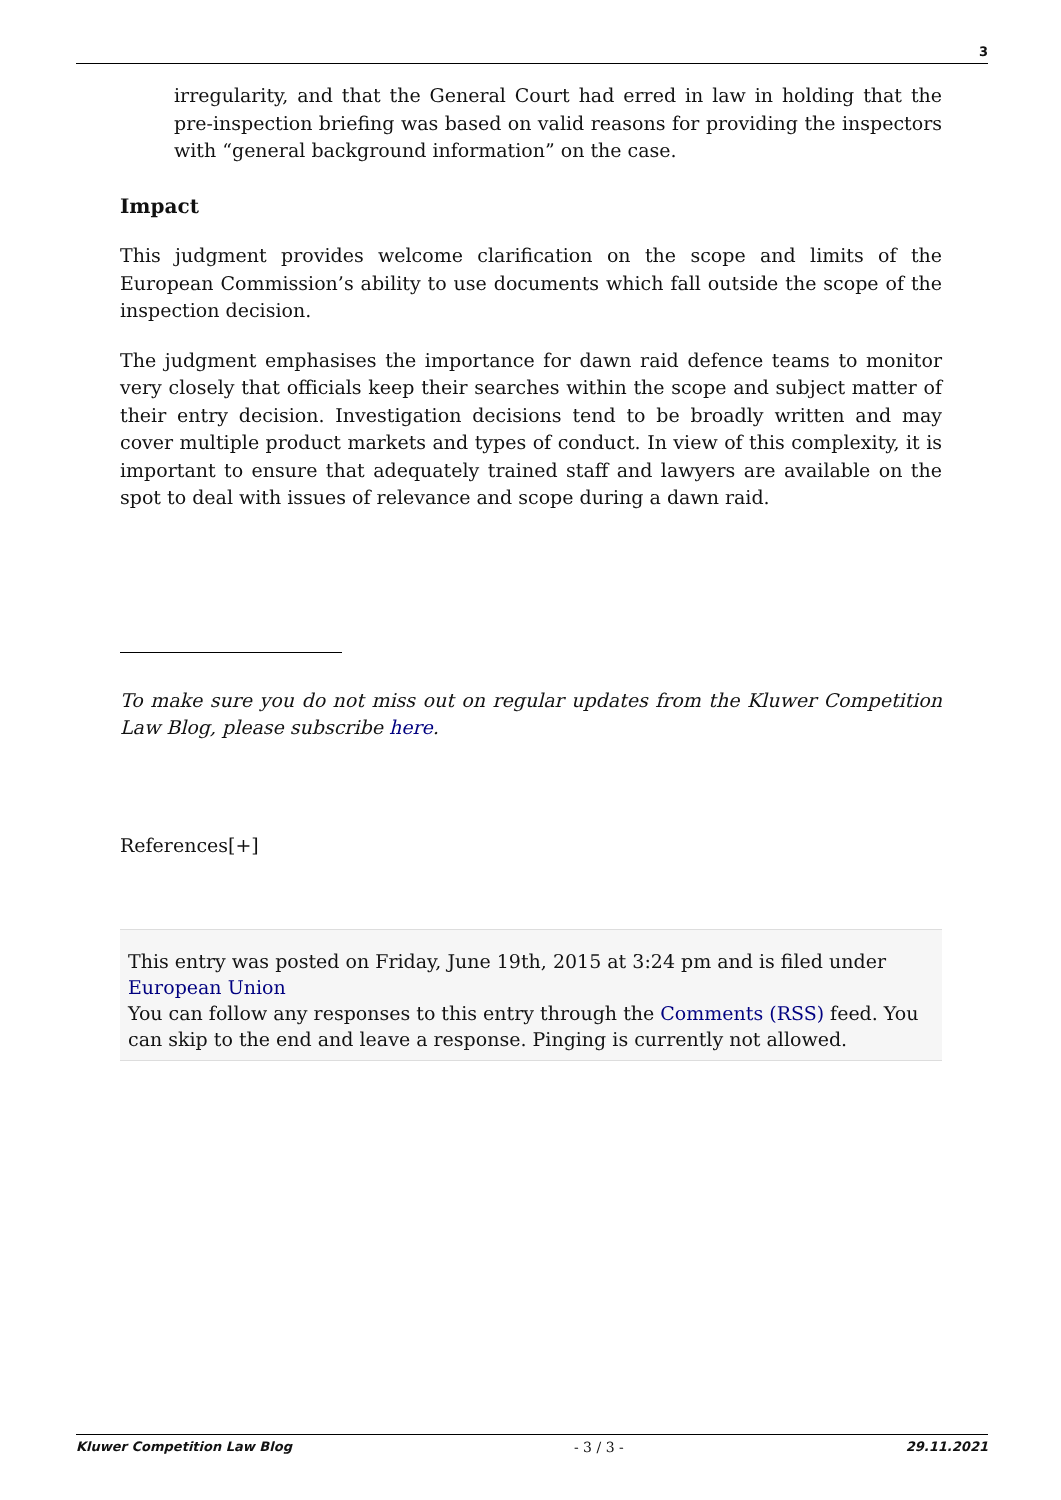3
irregularity, and that the General Court had erred in law in holding that the pre-inspection briefing was based on valid reasons for providing the inspectors with “general background information” on the case.
Impact
This judgment provides welcome clarification on the scope and limits of the European Commission’s ability to use documents which fall outside the scope of the inspection decision.
The judgment emphasises the importance for dawn raid defence teams to monitor very closely that officials keep their searches within the scope and subject matter of their entry decision. Investigation decisions tend to be broadly written and may cover multiple product markets and types of conduct. In view of this complexity, it is important to ensure that adequately trained staff and lawyers are available on the spot to deal with issues of relevance and scope during a dawn raid.
To make sure you do not miss out on regular updates from the Kluwer Competition Law Blog, please subscribe here.
References[+]
This entry was posted on Friday, June 19th, 2015 at 3:24 pm and is filed under European Union
You can follow any responses to this entry through the Comments (RSS) feed. You can skip to the end and leave a response. Pinging is currently not allowed.
Kluwer Competition Law Blog - 3 / 3 - 29.11.2021